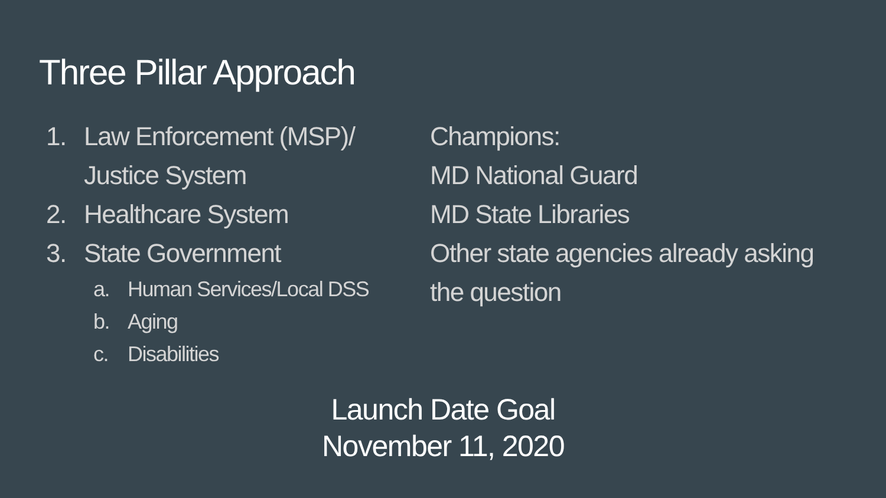Three Pillar Approach
1. Law Enforcement (MSP)/
Justice System
2. Healthcare System
3. State Government
a. Human Services/Local DSS
b. Aging
c. Disabilities
Champions:
MD National Guard
MD State Libraries
Other state agencies already asking
the question
Launch Date Goal
November 11, 2020